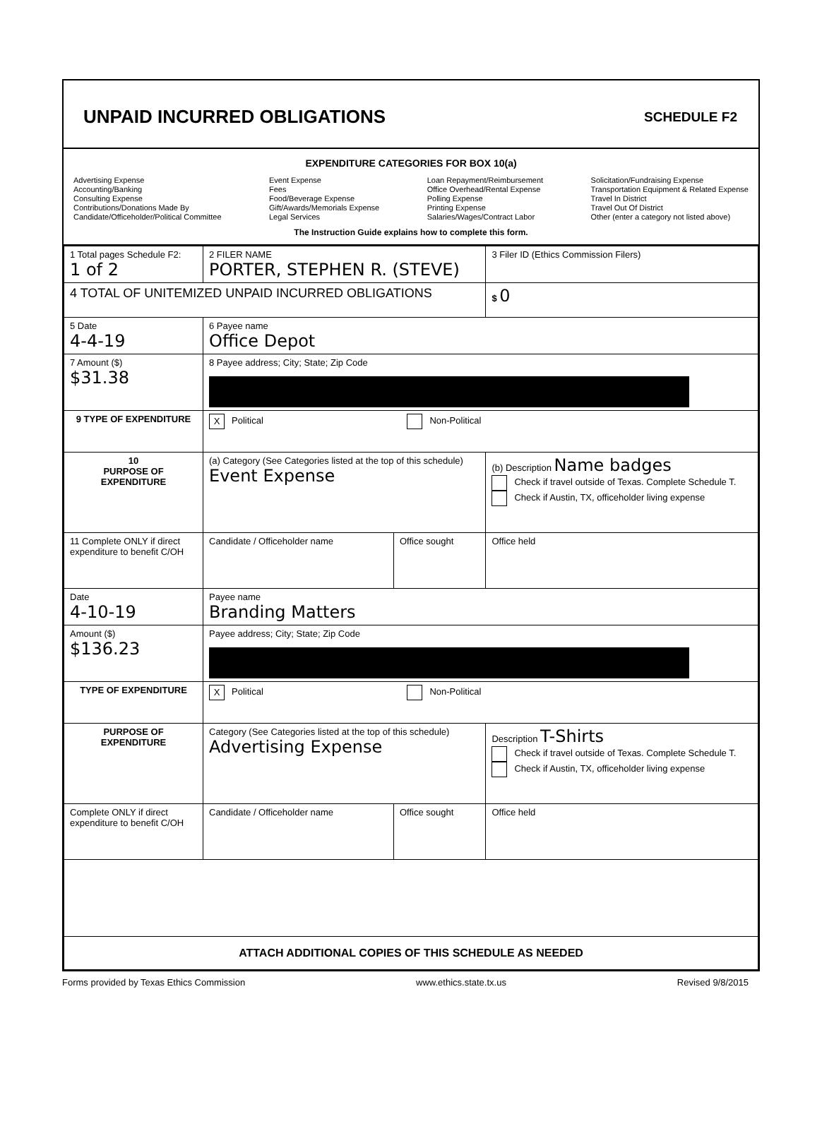UNPAID INCURRED OBLIGATIONS
SCHEDULE F2
EXPENDITURE CATEGORIES FOR BOX 10(a)
Advertising Expense
Accounting/Banking
Consulting Expense
Contributions/Donations Made By
Candidate/Officeholder/Political Committee
Event Expense
Fees
Food/Beverage Expense
Gift/Awards/Memorials Expense
Legal Services
Loan Repayment/Reimbursement
Office Overhead/Rental Expense
Polling Expense
Printing Expense
Salaries/Wages/Contract Labor
Solicitation/Fundraising Expense
Transportation Equipment & Related Expense
Travel In District
Travel Out Of District
Other (enter a category not listed above)
The Instruction Guide explains how to complete this form.
| 1 Total pages Schedule F2: 1 of 2 | 2 FILER NAME PORTER, STEPHEN R. (STEVE) | | 3 Filer ID (Ethics Commission Filers) |
| 4 TOTAL OF UNITEMIZED UNPAID INCURRED OBLIGATIONS | | | $ 0 |
| 5 Date 4-4-19 | 6 Payee name Office Depot | | |
| 7 Amount ($) $31.38 | 8 Payee address; City; State; Zip Code | | |
| 9 TYPE OF EXPENDITURE | X Political Non-Political | | |
| 10 PURPOSE OF EXPENDITURE | (a) Category (See Categories listed at the top of this schedule) Event Expense | | (b) Description Name badges Check if travel outside of Texas. Complete Schedule T. Check if Austin, TX, officeholder living expense |
| 11 Complete ONLY if direct expenditure to benefit C/OH | Candidate / Officeholder name | Office sought | Office held |
| Date 4-10-19 | Payee name Branding Matters | | |
| Amount ($) $136.23 | Payee address; City; State; Zip Code | | |
| TYPE OF EXPENDITURE | X Political Non-Political | | |
| PURPOSE OF EXPENDITURE | Category (See Categories listed at the top of this schedule) Advertising Expense | | Description T-Shirts Check if travel outside of Texas. Complete Schedule T. Check if Austin, TX, officeholder living expense |
| Complete ONLY if direct expenditure to benefit C/OH | Candidate / Officeholder name | Office sought | Office held |
| ATTACH ADDITIONAL COPIES OF THIS SCHEDULE AS NEEDED | | | |
Forms provided by Texas Ethics Commission www.ethics.state.tx.us Revised 9/8/2015